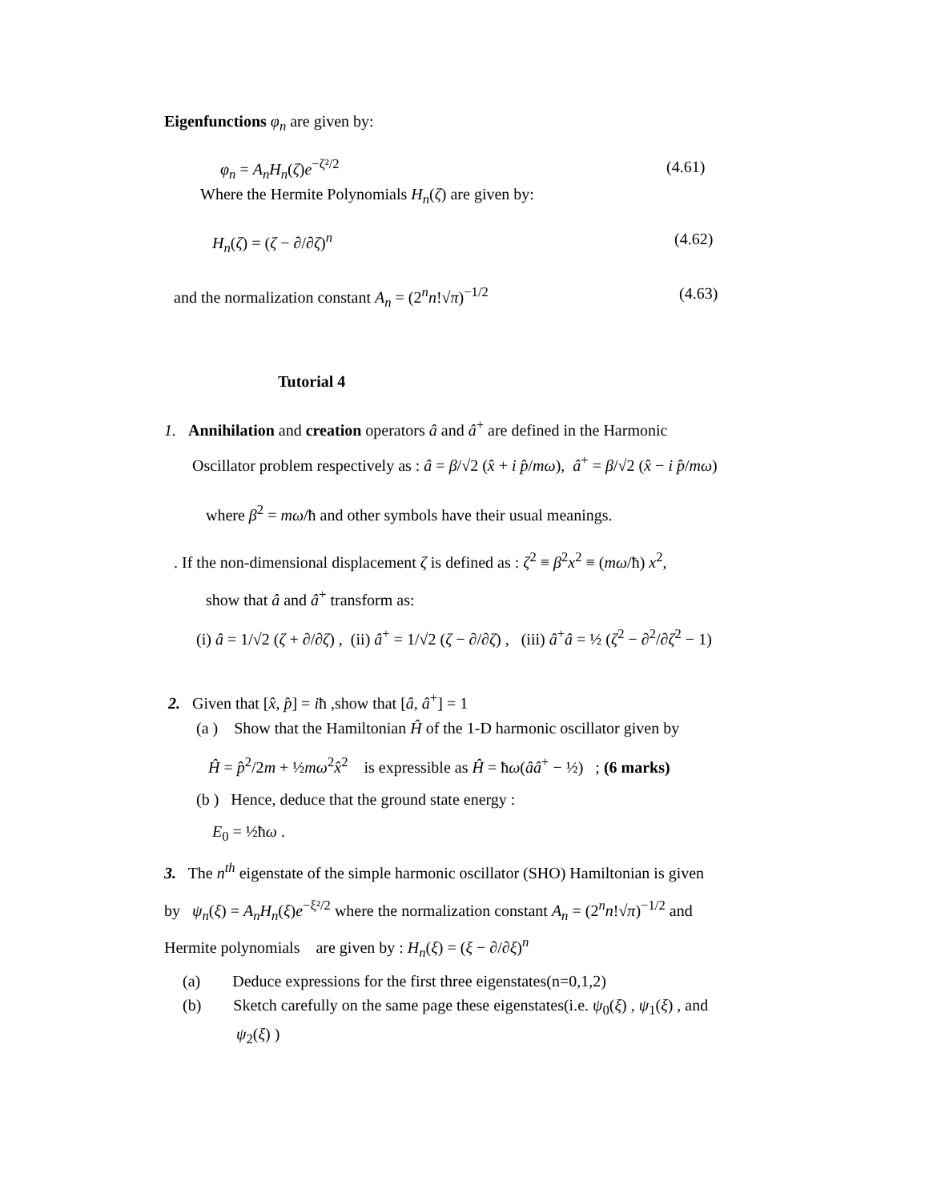Eigenfunctions φ<sub>n</sub> are given by:
φ<sub>n</sub> = A<sub>n</sub>H<sub>n</sub>(ζ)e<sup>−ζ²/2</sup> (4.61)
Where the Hermite Polynomials H<sub>n</sub>(ζ) are given by:
H<sub>n</sub>(ζ) = (ζ − ∂/∂ζ)<sup>n</sup> (4.62)
and the normalization constant A<sub>n</sub> = (2<sup>n</sup>n!√π)<sup>−1/2</sup> (4.63)
Tutorial 4
1. Annihilation and creation operators â and â<sup>+</sup> are defined in the Harmonic
Oscillator problem respectively as : â = β/√2 (x̂ + i p̂/mω), â<sup>+</sup> = β/√2 (x̂ − i p̂/mω)
where β<sup>2</sup> = mω/ħ and other symbols have their usual meanings.
. If the non-dimensional displacement ζ is defined as : ζ<sup>2</sup> ≡ β<sup>2</sup>x<sup>2</sup> ≡ (mω/ħ) x<sup>2</sup>,
show that â and â<sup>+</sup> transform as:
(i) â = 1/√2 (ζ + ∂/∂ζ) , (ii) â<sup>+</sup> = 1/√2 (ζ − ∂/∂ζ) , (iii) â<sup>+</sup>â = ½ (ζ<sup>2</sup> − ∂<sup>2</sup>/∂ζ<sup>2</sup> − 1)
2. Given that [x̂, p̂] = iħ ,show that [â, â<sup>+</sup>] = 1
(a ) Show that the Hamiltonian Ĥ of the 1-D harmonic oscillator given by
Ĥ = p̂<sup>2</sup>/2m + ½mω<sup>2</sup>x̂<sup>2</sup> is expressible as Ĥ = ħω(ââ<sup>+</sup> − ½) ; (6 marks)
(b ) Hence, deduce that the ground state energy :
E<sub>0</sub> = ½ħω .
3. The n<sup>th</sup> eigenstate of the simple harmonic oscillator (SHO) Hamiltonian is given
by ψ<sub>n</sub>(ξ) = A<sub>n</sub>H<sub>n</sub>(ξ)e<sup>−ξ²/2</sup> where the normalization constant A<sub>n</sub> = (2<sup>n</sup>n!√π)<sup>−1/2</sup> and
Hermite polynomials are given by : H<sub>n</sub>(ξ) = (ξ − ∂/∂ξ)<sup>n</sup>
(a) Deduce expressions for the first three eigenstates(n=0,1,2)
(b) Sketch carefully on the same page these eigenstates(i.e. ψ<sub>0</sub>(ξ) , ψ<sub>1</sub>(ξ) , and
ψ<sub>2</sub>(ξ) )